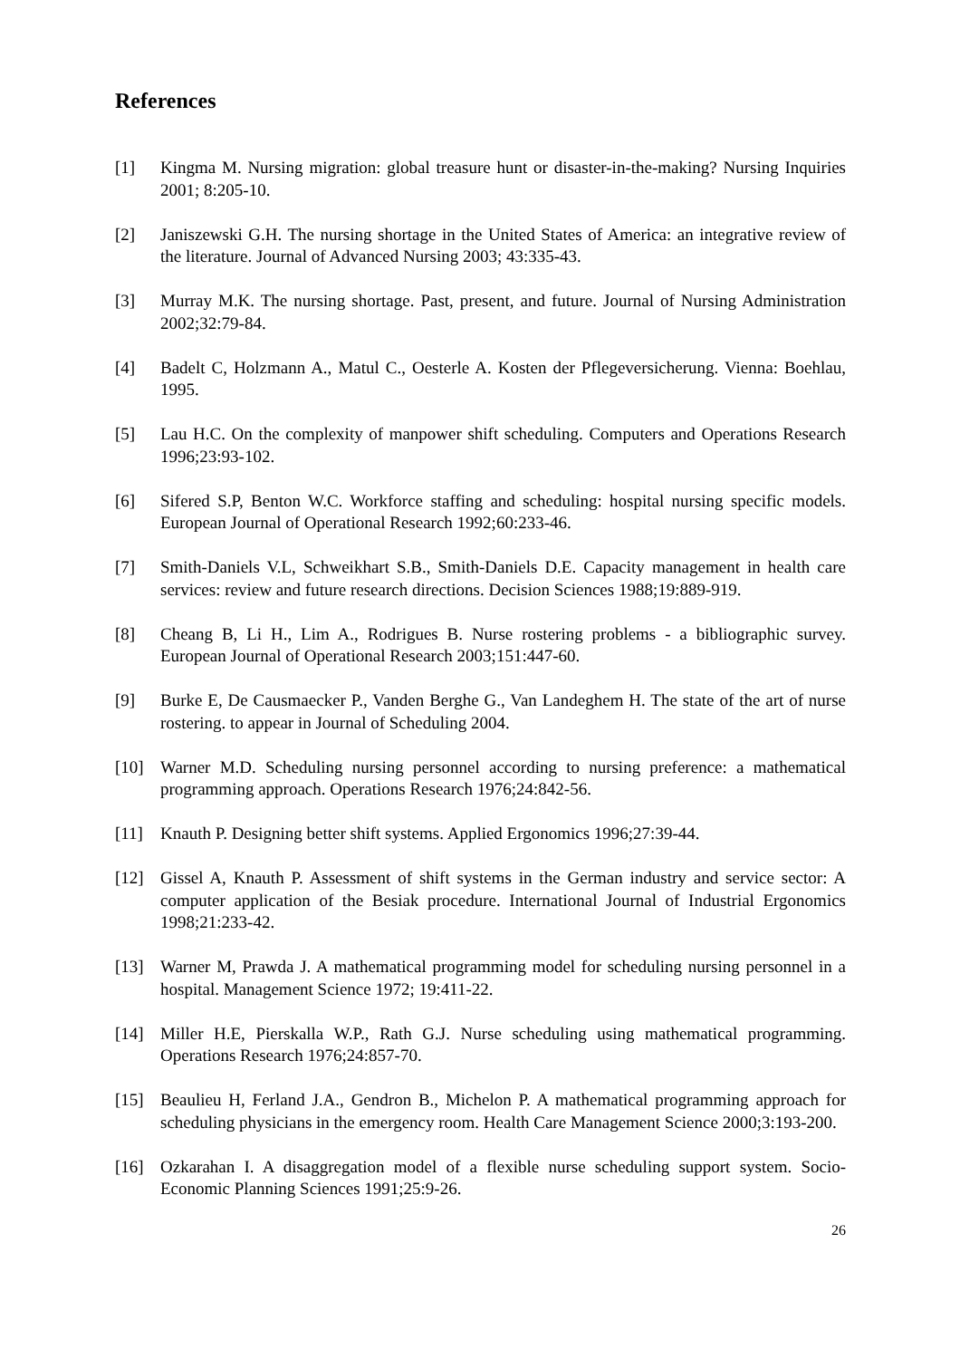References
[1] Kingma M. Nursing migration: global treasure hunt or disaster-in-the-making? Nursing Inquiries 2001; 8:205-10.
[2] Janiszewski G.H. The nursing shortage in the United States of America: an integrative review of the literature. Journal of Advanced Nursing 2003; 43:335-43.
[3] Murray M.K. The nursing shortage. Past, present, and future. Journal of Nursing Administration 2002;32:79-84.
[4] Badelt C, Holzmann A., Matul C., Oesterle A. Kosten der Pflegeversicherung. Vienna: Boehlau, 1995.
[5] Lau H.C. On the complexity of manpower shift scheduling. Computers and Operations Research 1996;23:93-102.
[6] Sifered S.P, Benton W.C. Workforce staffing and scheduling: hospital nursing specific models. European Journal of Operational Research 1992;60:233-46.
[7] Smith-Daniels V.L, Schweikhart S.B., Smith-Daniels D.E. Capacity management in health care services: review and future research directions. Decision Sciences 1988;19:889-919.
[8] Cheang B, Li H., Lim A., Rodrigues B. Nurse rostering problems - a bibliographic survey. European Journal of Operational Research 2003;151:447-60.
[9] Burke E, De Causmaecker P., Vanden Berghe G., Van Landeghem H. The state of the art of nurse rostering. to appear in Journal of Scheduling 2004.
[10] Warner M.D. Scheduling nursing personnel according to nursing preference: a mathematical programming approach. Operations Research 1976;24:842-56.
[11] Knauth P. Designing better shift systems. Applied Ergonomics 1996;27:39-44.
[12] Gissel A, Knauth P. Assessment of shift systems in the German industry and service sector: A computer application of the Besiak procedure. International Journal of Industrial Ergonomics 1998;21:233-42.
[13] Warner M, Prawda J. A mathematical programming model for scheduling nursing personnel in a hospital. Management Science 1972; 19:411-22.
[14] Miller H.E, Pierskalla W.P., Rath G.J. Nurse scheduling using mathematical programming. Operations Research 1976;24:857-70.
[15] Beaulieu H, Ferland J.A., Gendron B., Michelon P. A mathematical programming approach for scheduling physicians in the emergency room. Health Care Management Science 2000;3:193-200.
[16] Ozkarahan I. A disaggregation model of a flexible nurse scheduling support system. Socio-Economic Planning Sciences 1991;25:9-26.
26